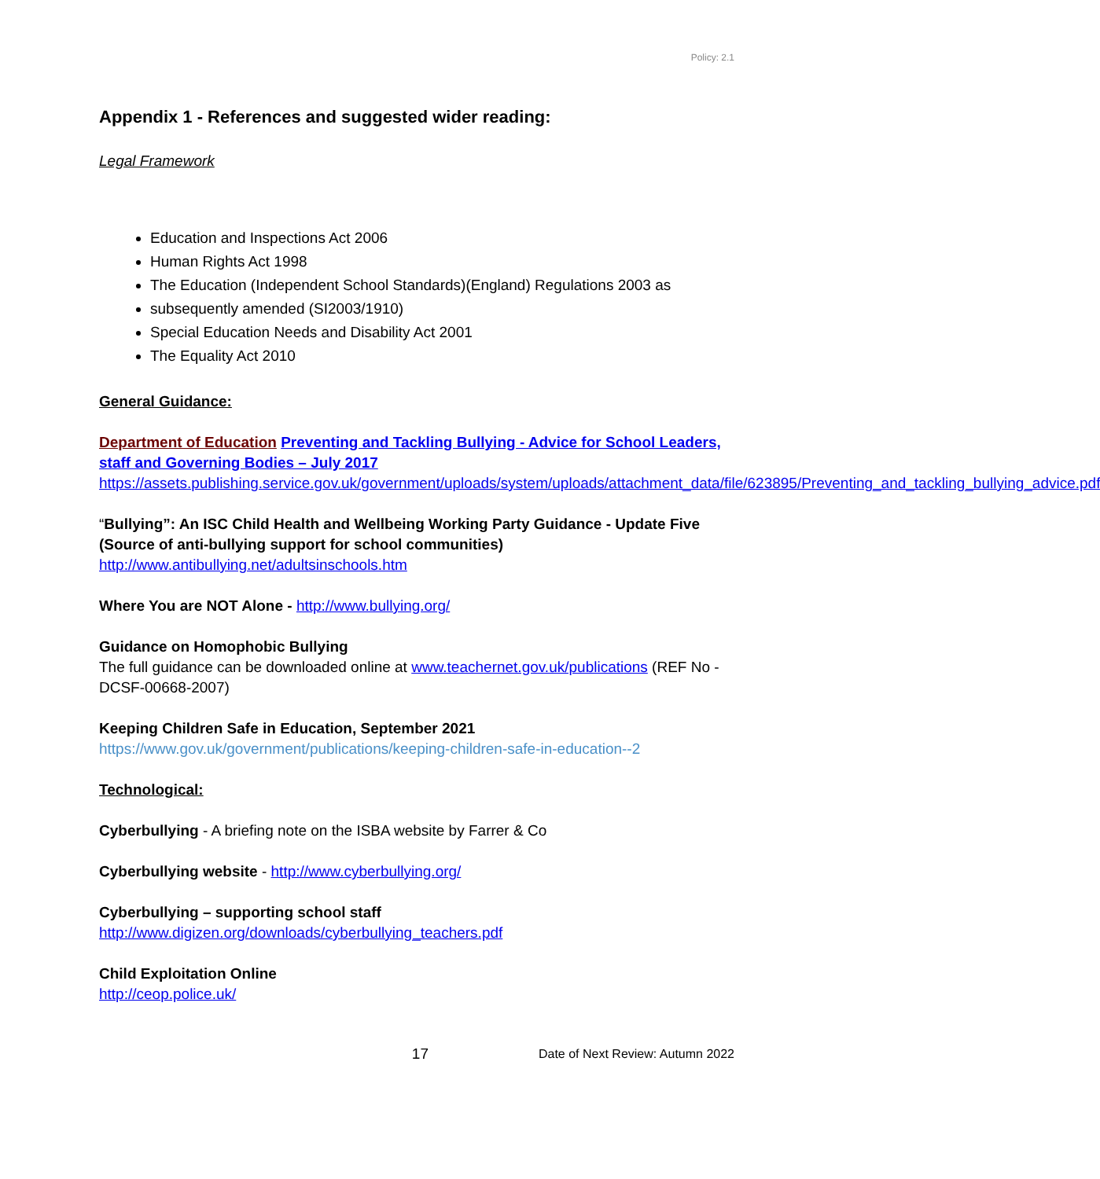Policy: 2.1
Appendix 1 - References and suggested wider reading:
Legal Framework
Education and Inspections Act 2006
Human Rights Act 1998
The Education (Independent School Standards)(England) Regulations 2003 as
subsequently amended (SI2003/1910)
Special Education Needs and Disability Act 2001
The Equality Act 2010
General Guidance:
Department of Education Preventing and Tackling Bullying - Advice for School Leaders, staff and Governing Bodies – July 2017
https://assets.publishing.service.gov.uk/government/uploads/system/uploads/attachment_data/file/623895/Preventing_and_tackling_bullying_advice.pdf
“Bullying”: An ISC Child Health and Wellbeing Working Party Guidance - Update Five (Source of anti-bullying support for school communities)
http://www.antibullying.net/adultsinschools.htm
Where You are NOT Alone - http://www.bullying.org/
Guidance on Homophobic Bullying
The full guidance can be downloaded online at www.teachernet.gov.uk/publications (REF No - DCSF-00668-2007)
Keeping Children Safe in Education, September 2021
https://www.gov.uk/government/publications/keeping-children-safe-in-education--2
Technological:
Cyberbullying - A briefing note on the ISBA website by Farrer & Co
Cyberbullying website - http://www.cyberbullying.org/
Cyberbullying – supporting school staff
http://www.digizen.org/downloads/cyberbullying_teachers.pdf
Child Exploitation Online
http://ceop.police.uk/
17 Date of Next Review: Autumn 2022